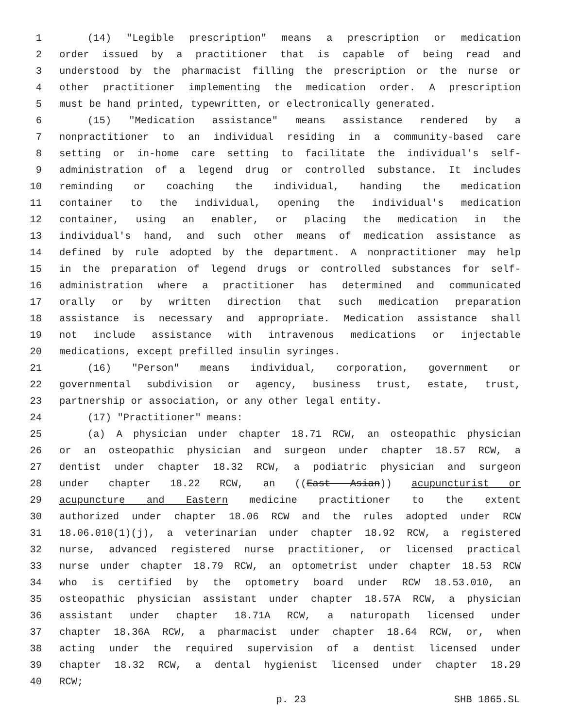1 (14) "Legible prescription" means a prescription or medication
2 order issued by a practitioner that is capable of being read and
3 understood by the pharmacist filling the prescription or the nurse or
4 other practitioner implementing the medication order. A prescription
5 must be hand printed, typewritten, or electronically generated.
6 (15) "Medication assistance" means assistance rendered by a
7 nonpractitioner to an individual residing in a community-based care
8 setting or in-home care setting to facilitate the individual's self-
9 administration of a legend drug or controlled substance. It includes
10 reminding or coaching the individual, handing the medication
11 container to the individual, opening the individual's medication
12 container, using an enabler, or placing the medication in the
13 individual's hand, and such other means of medication assistance as
14 defined by rule adopted by the department. A nonpractitioner may help
15 in the preparation of legend drugs or controlled substances for self-
16 administration where a practitioner has determined and communicated
17 orally or by written direction that such medication preparation
18 assistance is necessary and appropriate. Medication assistance shall
19 not include assistance with intravenous medications or injectable
20 medications, except prefilled insulin syringes.
21 (16) "Person" means individual, corporation, government or
22 governmental subdivision or agency, business trust, estate, trust,
23 partnership or association, or any other legal entity.
24 (17) "Practitioner" means:
25 (a) A physician under chapter 18.71 RCW, an osteopathic physician
26 or an osteopathic physician and surgeon under chapter 18.57 RCW, a
27 dentist under chapter 18.32 RCW, a podiatric physician and surgeon
28 under chapter 18.22 RCW, an ((East Asian)) acupuncturist or
29 acupuncture and Eastern medicine practitioner to the extent
30 authorized under chapter 18.06 RCW and the rules adopted under RCW
31 18.06.010(1)(j), a veterinarian under chapter 18.92 RCW, a registered
32 nurse, advanced registered nurse practitioner, or licensed practical
33 nurse under chapter 18.79 RCW, an optometrist under chapter 18.53 RCW
34 who is certified by the optometry board under RCW 18.53.010, an
35 osteopathic physician assistant under chapter 18.57A RCW, a physician
36 assistant under chapter 18.71A RCW, a naturopath licensed under
37 chapter 18.36A RCW, a pharmacist under chapter 18.64 RCW, or, when
38 acting under the required supervision of a dentist licensed under
39 chapter 18.32 RCW, a dental hygienist licensed under chapter 18.29
40 RCW;
p. 23 SHB 1865.SL